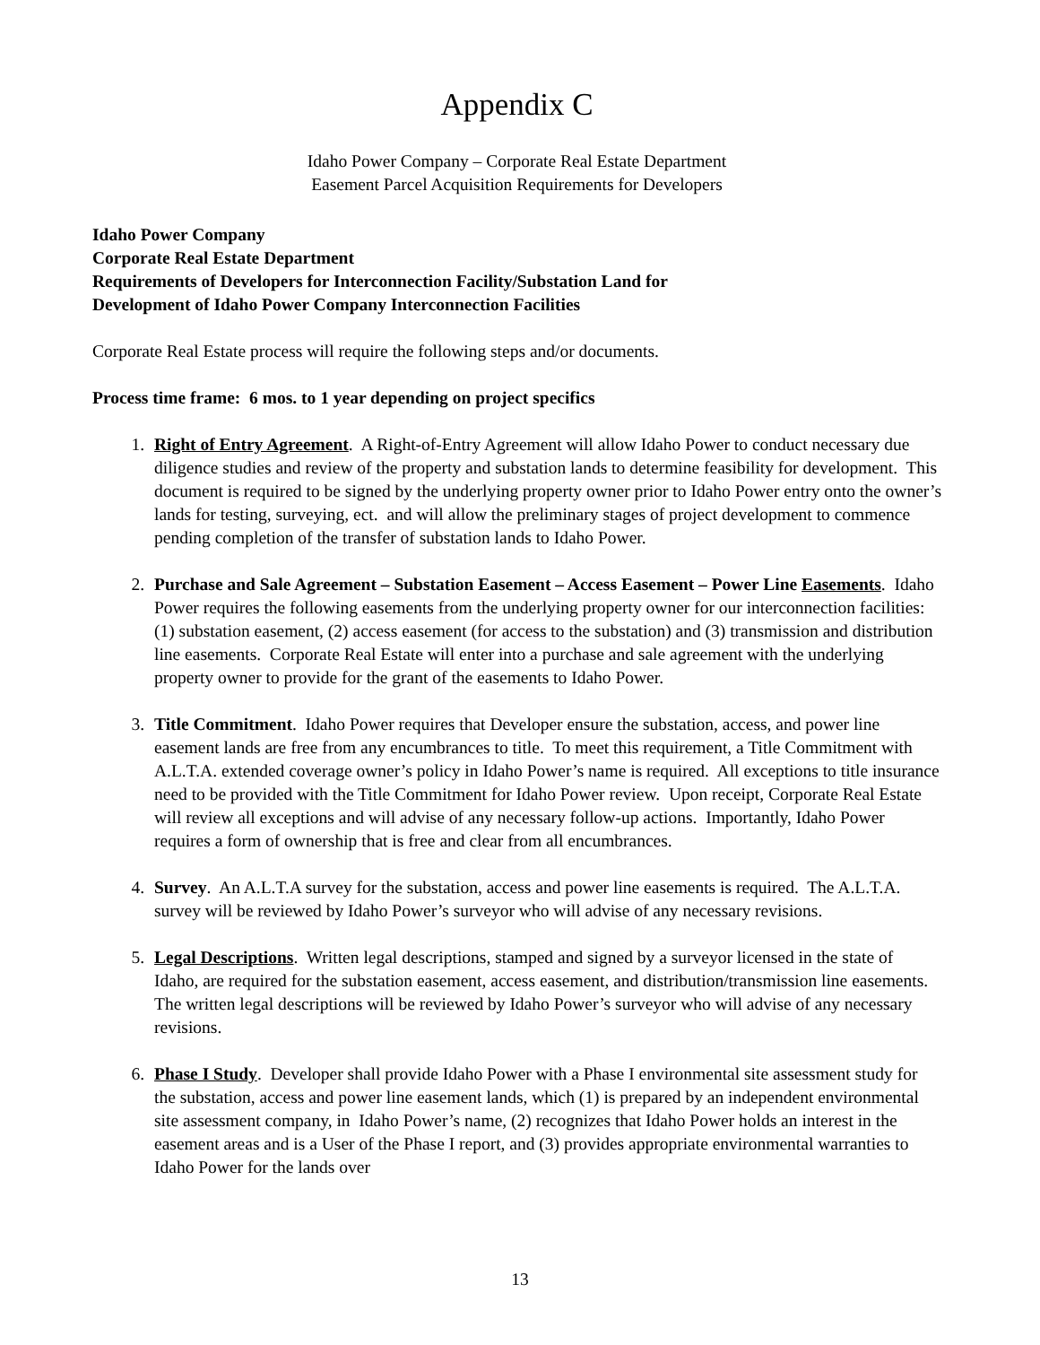Appendix C
Idaho Power Company – Corporate Real Estate Department
Easement Parcel Acquisition Requirements for Developers
Idaho Power Company
Corporate Real Estate Department
Requirements of Developers for Interconnection Facility/Substation Land for
Development of Idaho Power Company Interconnection Facilities
Corporate Real Estate process will require the following steps and/or documents.
Process time frame: 6 mos. to 1 year depending on project specifics
1. Right of Entry Agreement. A Right-of-Entry Agreement will allow Idaho Power to conduct necessary due diligence studies and review of the property and substation lands to determine feasibility for development. This document is required to be signed by the underlying property owner prior to Idaho Power entry onto the owner’s lands for testing, surveying, ect. and will allow the preliminary stages of project development to commence pending completion of the transfer of substation lands to Idaho Power.
2. Purchase and Sale Agreement – Substation Easement – Access Easement – Power Line Easements. Idaho Power requires the following easements from the underlying property owner for our interconnection facilities: (1) substation easement, (2) access easement (for access to the substation) and (3) transmission and distribution line easements. Corporate Real Estate will enter into a purchase and sale agreement with the underlying property owner to provide for the grant of the easements to Idaho Power.
3. Title Commitment. Idaho Power requires that Developer ensure the substation, access, and power line easement lands are free from any encumbrances to title. To meet this requirement, a Title Commitment with A.L.T.A. extended coverage owner’s policy in Idaho Power’s name is required. All exceptions to title insurance need to be provided with the Title Commitment for Idaho Power review. Upon receipt, Corporate Real Estate will review all exceptions and will advise of any necessary follow-up actions. Importantly, Idaho Power requires a form of ownership that is free and clear from all encumbrances.
4. Survey. An A.L.T.A survey for the substation, access and power line easements is required. The A.L.T.A. survey will be reviewed by Idaho Power’s surveyor who will advise of any necessary revisions.
5. Legal Descriptions. Written legal descriptions, stamped and signed by a surveyor licensed in the state of Idaho, are required for the substation easement, access easement, and distribution/transmission line easements. The written legal descriptions will be reviewed by Idaho Power’s surveyor who will advise of any necessary revisions.
6. Phase I Study. Developer shall provide Idaho Power with a Phase I environmental site assessment study for the substation, access and power line easement lands, which (1) is prepared by an independent environmental site assessment company, in Idaho Power’s name, (2) recognizes that Idaho Power holds an interest in the easement areas and is a User of the Phase I report, and (3) provides appropriate environmental warranties to Idaho Power for the lands over
13